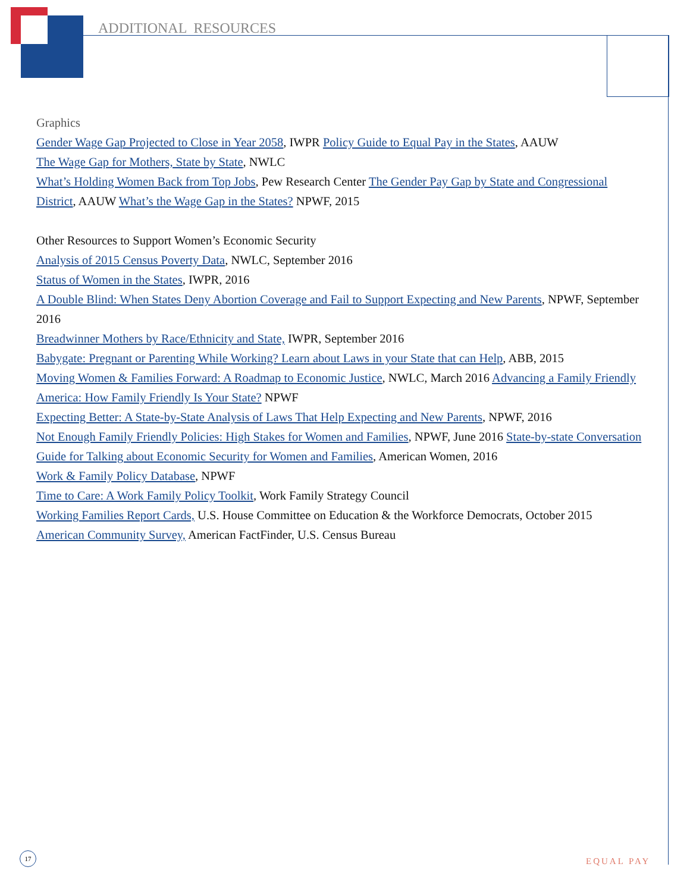ADDITIONAL RESOURCES
Graphics
Gender Wage Gap Projected to Close in Year 2058, IWPR Policy Guide to Equal Pay in the States, AAUW
The Wage Gap for Mothers, State by State, NWLC
What’s Holding Women Back from Top Jobs, Pew Research Center The Gender Pay Gap by State and Congressional District, AAUW What’s the Wage Gap in the States? NPWF, 2015
Other Resources to Support Women’s Economic Security
Analysis of 2015 Census Poverty Data, NWLC, September 2016
Status of Women in the States, IWPR, 2016
A Double Blind: When States Deny Abortion Coverage and Fail to Support Expecting and New Parents, NPWF, September 2016
Breadwinner Mothers by Race/Ethnicity and State, IWPR, September 2016
Babygate: Pregnant or Parenting While Working? Learn about Laws in your State that can Help, ABB, 2015
Moving Women & Families Forward: A Roadmap to Economic Justice, NWLC, March 2016 Advancing a Family Friendly America: How Family Friendly Is Your State? NPWF
Expecting Better: A State-by-State Analysis of Laws That Help Expecting and New Parents, NPWF, 2016
Not Enough Family Friendly Policies: High Stakes for Women and Families, NPWF, June 2016 State-by-state Conversation Guide for Talking about Economic Security for Women and Families, American Women, 2016
Work & Family Policy Database, NPWF
Time to Care: A Work Family Policy Toolkit, Work Family Strategy Council
Working Families Report Cards, U.S. House Committee on Education & the Workforce Democrats, October 2015
American Community Survey, American FactFinder, U.S. Census Bureau
17
EQUAL PAY